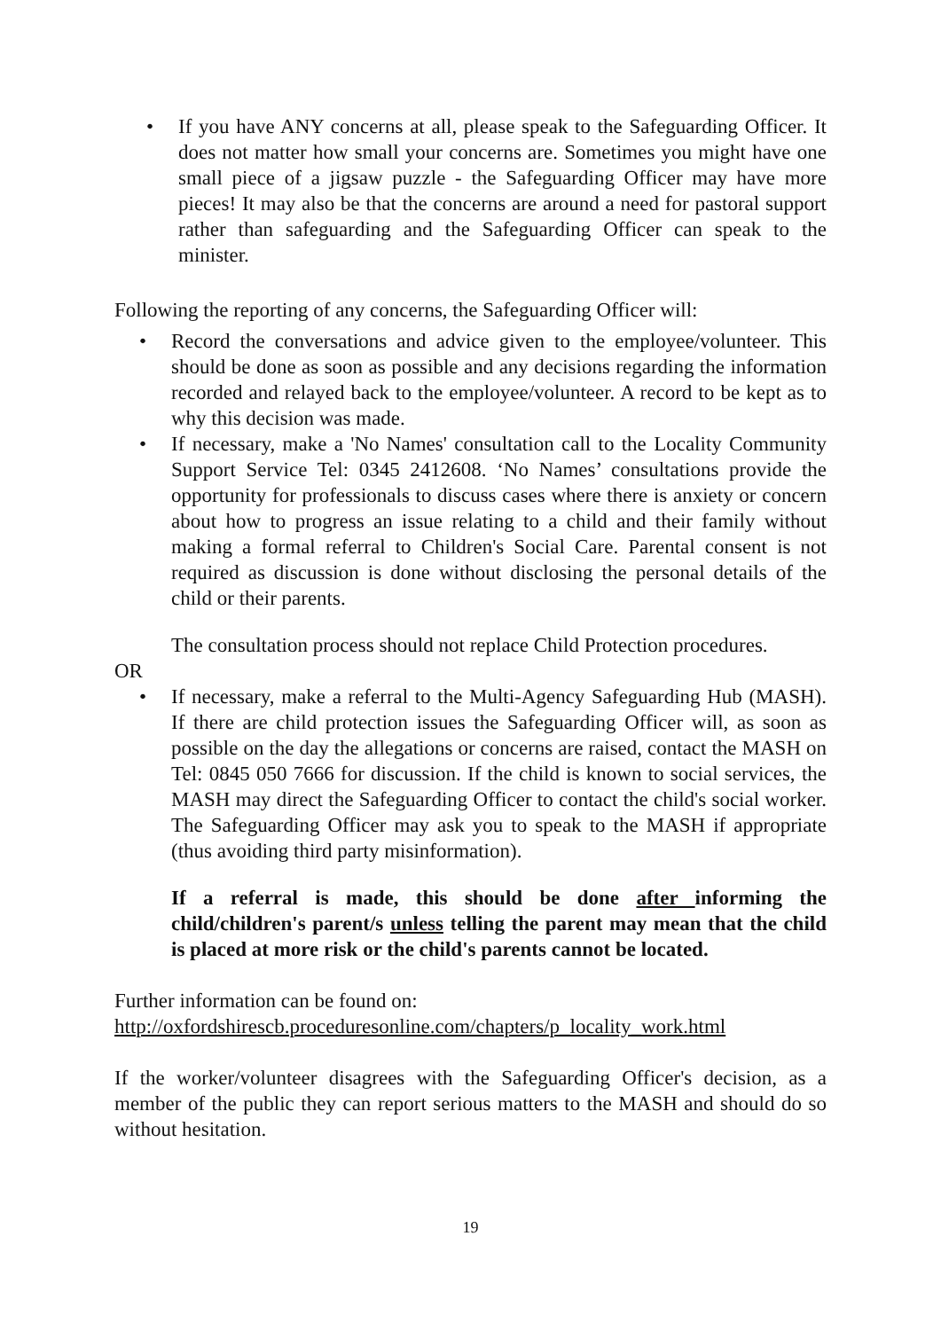• If you have ANY concerns at all, please speak to the Safeguarding Officer. It does not matter how small your concerns are. Sometimes you might have one small piece of a jigsaw puzzle - the Safeguarding Officer may have more pieces! It may also be that the concerns are around a need for pastoral support rather than safeguarding and the Safeguarding Officer can speak to the minister.
Following the reporting of any concerns, the Safeguarding Officer will:
• Record the conversations and advice given to the employee/volunteer. This should be done as soon as possible and any decisions regarding the information recorded and relayed back to the employee/volunteer. A record to be kept as to why this decision was made.
• If necessary, make a 'No Names' consultation call to the Locality Community Support Service Tel: 0345 2412608. ‘No Names’ consultations provide the opportunity for professionals to discuss cases where there is anxiety or concern about how to progress an issue relating to a child and their family without making a formal referral to Children's Social Care. Parental consent is not required as discussion is done without disclosing the personal details of the child or their parents.
The consultation process should not replace Child Protection procedures.
OR
• If necessary, make a referral to the Multi-Agency Safeguarding Hub (MASH). If there are child protection issues the Safeguarding Officer will, as soon as possible on the day the allegations or concerns are raised, contact the MASH on Tel: 0845 050 7666 for discussion. If the child is known to social services, the MASH may direct the Safeguarding Officer to contact the child's social worker. The Safeguarding Officer may ask you to speak to the MASH if appropriate (thus avoiding third party misinformation).
If a referral is made, this should be done after informing the child/children's parent/s unless telling the parent may mean that the child is placed at more risk or the child's parents cannot be located.
Further information can be found on:
http://oxfordshirescb.proceduresonline.com/chapters/p_locality_work.html
If the worker/volunteer disagrees with the Safeguarding Officer's decision, as a member of the public they can report serious matters to the MASH and should do so without hesitation.
19